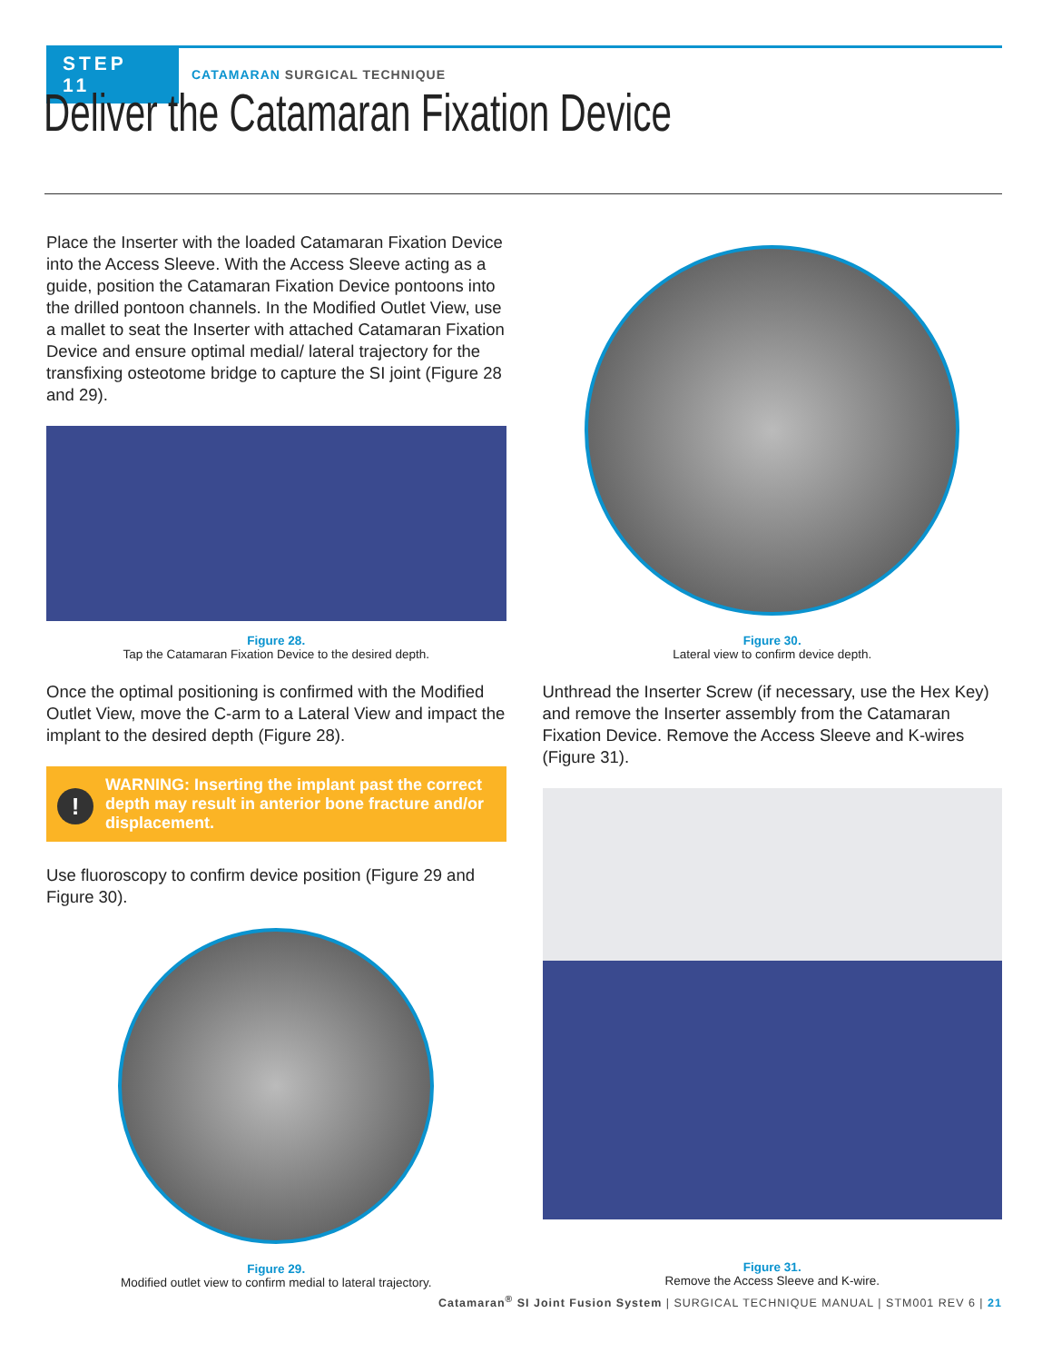STEP 11
CATAMARAN SURGICAL TECHNIQUE
Deliver the Catamaran Fixation Device
Place the Inserter with the loaded Catamaran Fixation Device into the Access Sleeve. With the Access Sleeve acting as a guide, position the Catamaran Fixation Device pontoons into the drilled pontoon channels. In the Modified Outlet View, use a mallet to seat the Inserter with attached Catamaran Fixation Device and ensure optimal medial/ lateral trajectory for the transfixing osteotome bridge to capture the SI joint (Figure 28 and 29).
Figure 28.
Tap the Catamaran Fixation Device to the desired depth.
Once the optimal positioning is confirmed with the Modified Outlet View, move the C-arm to a Lateral View and impact the implant to the desired depth (Figure 28).
!
WARNING: Inserting the implant past the correct depth may result in anterior bone fracture and/or displacement.
Use fluoroscopy to confirm device position (Figure 29 and Figure 30).
Figure 29.
Modified outlet view to confirm medial to lateral trajectory.
Figure 30.
Lateral view to confirm device depth.
Unthread the Inserter Screw (if necessary, use the Hex Key) and remove the Inserter assembly from the Catamaran Fixation Device. Remove the Access Sleeve and K-wires (Figure 31).
Figure 31.
Remove the Access Sleeve and K-wire.
Catamaran<sup>®</sup> SI Joint Fusion System | SURGICAL TECHNIQUE MANUAL | STM001 REV 6 | 21